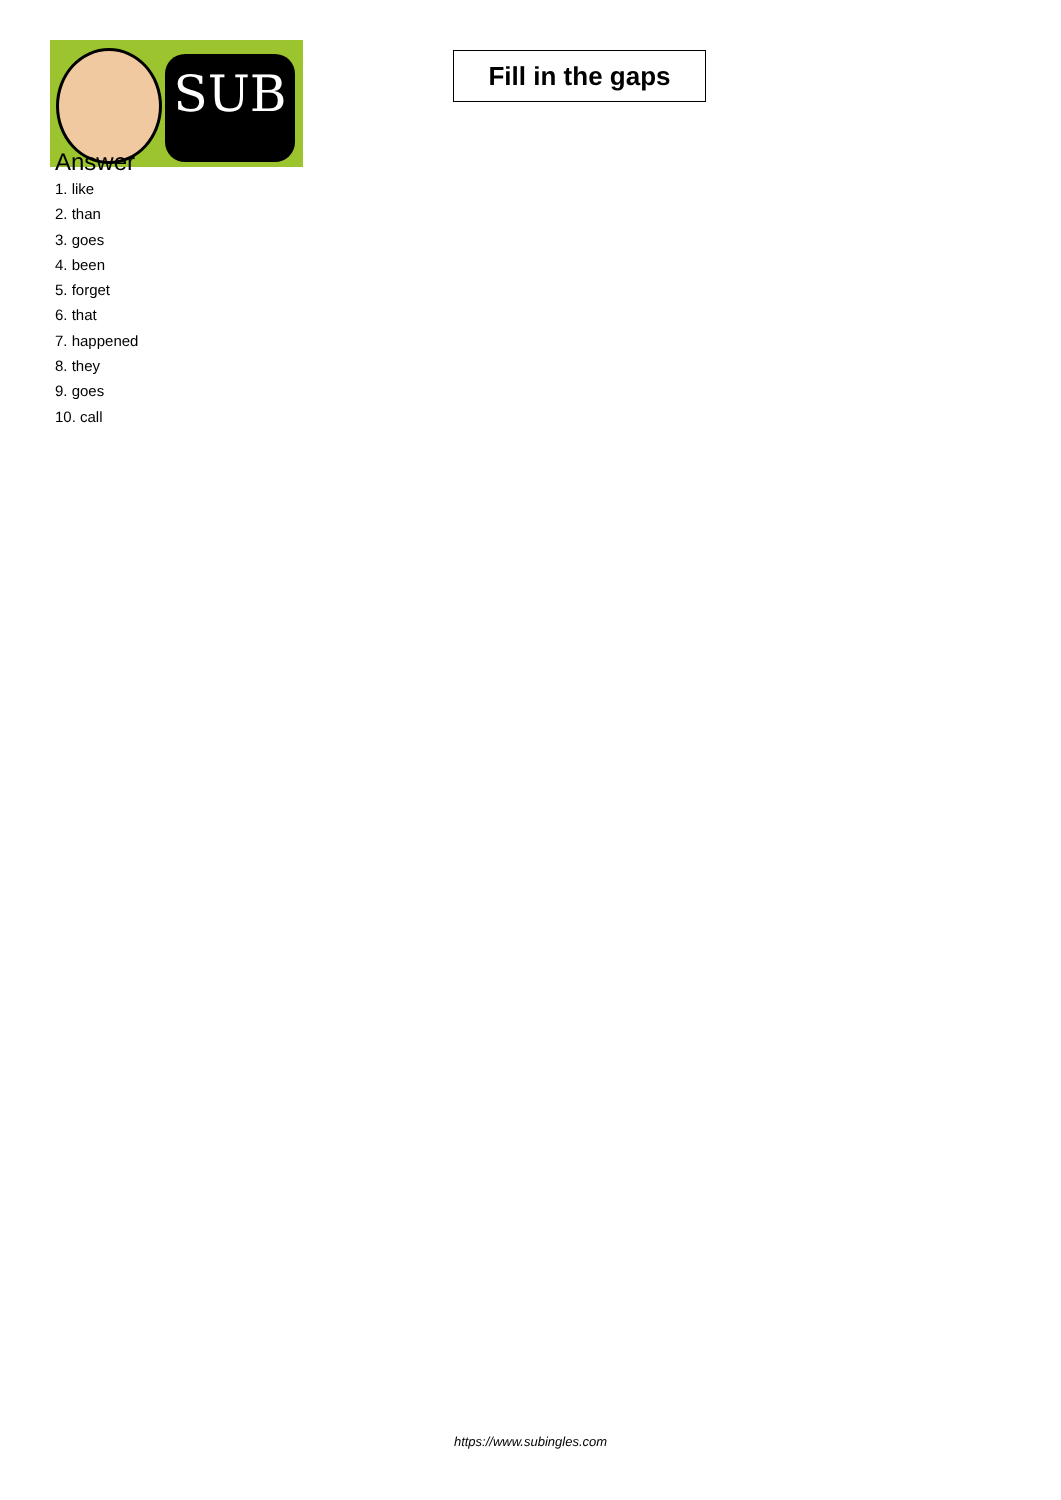SUB
Fill in the gaps
Answer
1. like
2. than
3. goes
4. been
5. forget
6. that
7. happened
8. they
9. goes
10. call
https://www.subingles.com